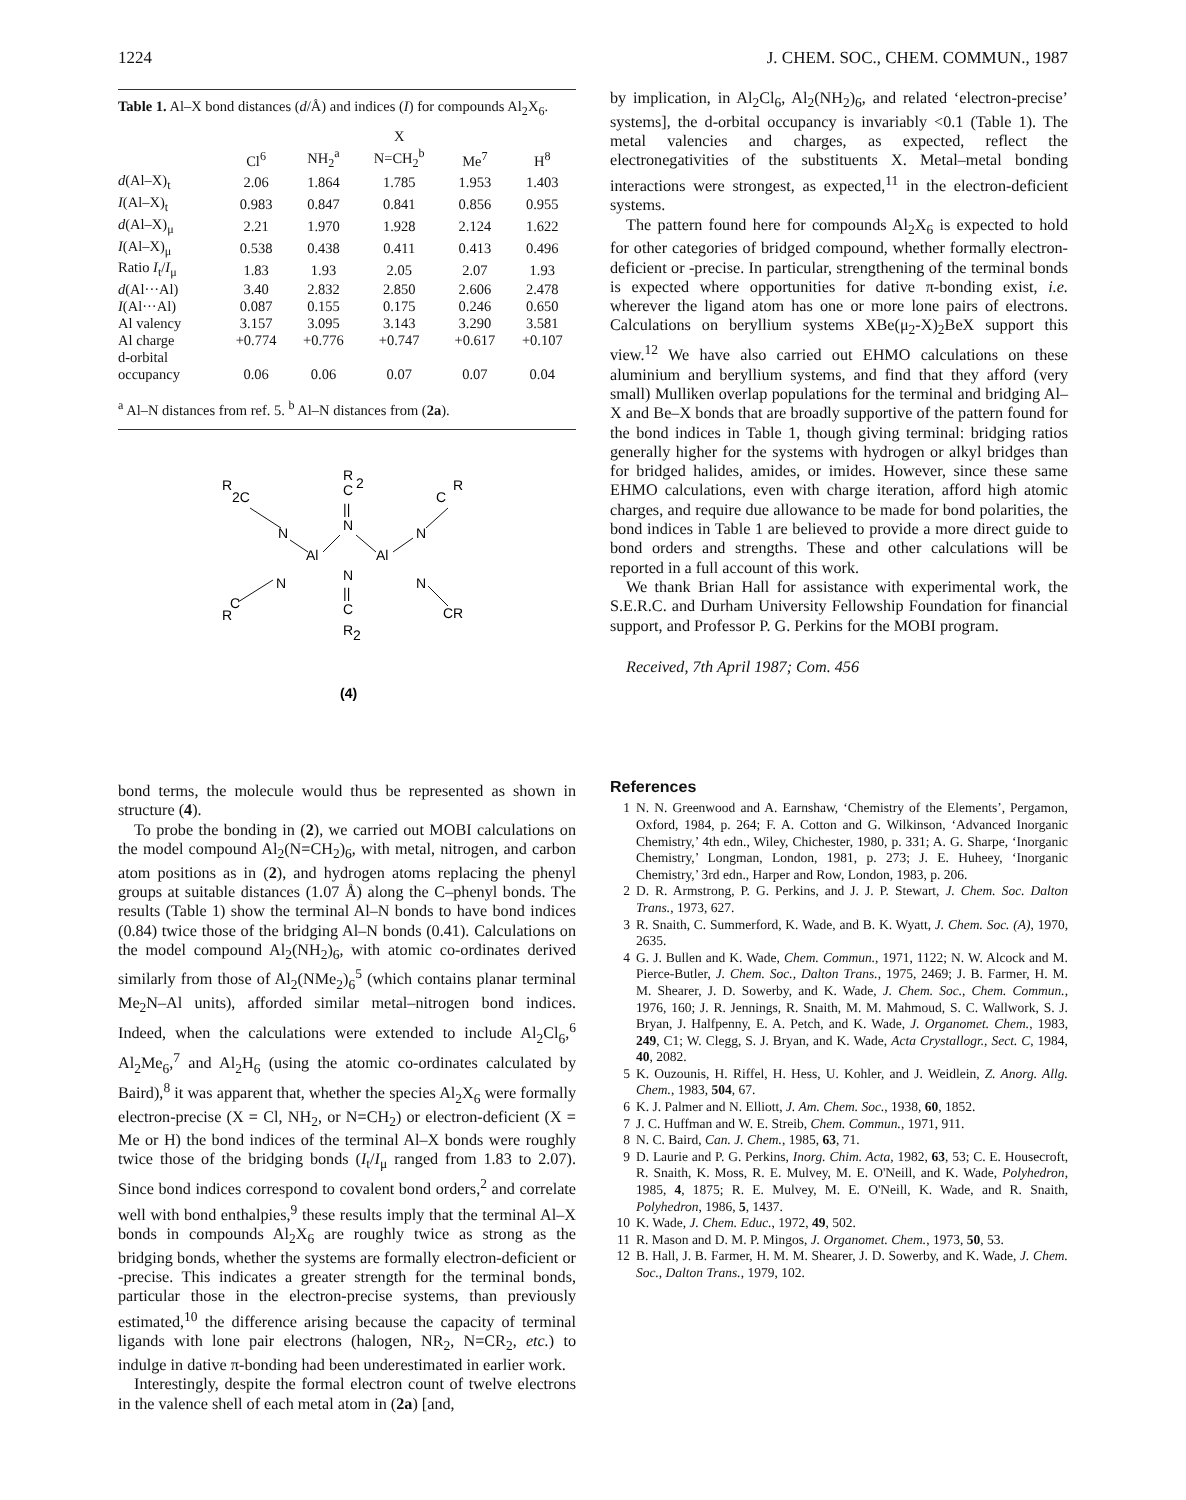1224 J. CHEM. SOC., CHEM. COMMUN., 1987
Table 1. Al–X bond distances (d/Å) and indices (I) for compounds Al<sub>2</sub>X<sub>6</sub>.
| | | | X | | |
| --- | --- | --- | --- | --- | --- |
| | Cl<sup>6</sup> | NH<sub>2</sub><sup>a</sup> | N=CH<sub>2</sub><sup>b</sup> | Me<sup>7</sup> | H<sup>8</sup> |
| d (Al–X)<sub>t</sub> | 2.06 | 1.864 | 1.785 | 1.953 | 1.403 |
| I (Al–X)<sub>t</sub> | 0.983 | 0.847 | 0.841 | 0.856 | 0.955 |
| d (Al–X)<sub>μ</sub> | 2.21 | 1.970 | 1.928 | 2.124 | 1.622 |
| I (Al–X)<sub>μ</sub> | 0.538 | 0.438 | 0.411 | 0.413 | 0.496 |
| Ratio I<sub>t</sub>/ I<sub>μ</sub> | 1.83 | 1.93 | 2.05 | 2.07 | 1.93 |
| d (Al···Al) | 3.40 | 2.832 | 2.850 | 2.606 | 2.478 |
| I (Al···Al) | 0.087 | 0.155 | 0.175 | 0.246 | 0.650 |
| Al valency | 3.157 | 3.095 | 3.143 | 3.290 | 3.581 |
| Al charge | +0.774 | +0.776 | +0.747 | +0.617 | +0.107 |
| d-orbital occupancy | 0.06 | 0.06 | 0.07 | 0.07 | 0.04 |
<sup>a</sup> Al–N distances from ref. 5. <sup>b</sup> Al–N distances from (2a).
R
2C
R
C
2
||
N
R
C
N
Al
Al
N
N
||
C
R
2
N
R
C
N
CR
(4)
bond terms, the molecule would thus be represented as shown in structure (4).
To probe the bonding in (2), we carried out MOBI calculations on the model compound Al<sub>2</sub>(N=CH<sub>2</sub>)<sub>6</sub>, with metal, nitrogen, and carbon atom positions as in (2), and hydrogen atoms replacing the phenyl groups at suitable distances (1.07 Å) along the C–phenyl bonds. The results (Table 1) show the terminal Al–N bonds to have bond indices (0.84) twice those of the bridging Al–N bonds (0.41). Calculations on the model compound Al<sub>2</sub>(NH<sub>2</sub>)<sub>6</sub>, with atomic co-ordinates derived similarly from those of Al<sub>2</sub>(NMe<sub>2</sub>)<sub>6</sub><sup>5</sup> (which contains planar terminal Me<sub>2</sub>N–Al units), afforded similar metal–nitrogen bond indices. Indeed, when the calculations were extended to include Al<sub>2</sub>Cl<sub>6</sub>,<sup>6</sup> Al<sub>2</sub>Me<sub>6</sub>,<sup>7</sup> and Al<sub>2</sub>H<sub>6</sub> (using the atomic co-ordinates calculated by Baird),<sup>8</sup> it was apparent that, whether the species Al<sub>2</sub>X<sub>6</sub> were formally electron-precise (X = Cl, NH<sub>2</sub>, or N=CH<sub>2</sub>) or electron-deficient (X = Me or H) the bond indices of the terminal Al–X bonds were roughly twice those of the bridging bonds (I<sub>t</sub>/I<sub>μ</sub> ranged from 1.83 to 2.07). Since bond indices correspond to covalent bond orders,<sup>2</sup> and correlate well with bond enthalpies,<sup>9</sup> these results imply that the terminal Al–X bonds in compounds Al<sub>2</sub>X<sub>6</sub> are roughly twice as strong as the bridging bonds, whether the systems are formally electron-deficient or -precise. This indicates a greater strength for the terminal bonds, particular those in the electron-precise systems, than previously estimated,<sup>10</sup> the difference arising because the capacity of terminal ligands with lone pair electrons (halogen, NR<sub>2</sub>, N=CR<sub>2</sub>, etc.) to indulge in dative π-bonding had been underestimated in earlier work.
Interestingly, despite the formal electron count of twelve electrons in the valence shell of each metal atom in (2a) [and,
by implication, in Al<sub>2</sub>Cl<sub>6</sub>, Al<sub>2</sub>(NH<sub>2</sub>)<sub>6</sub>, and related ‘electron-precise’ systems], the d-orbital occupancy is invariably <0.1 (Table 1). The metal valencies and charges, as expected, reflect the electronegativities of the substituents X. Metal–metal bonding interactions were strongest, as expected,<sup>11</sup> in the electron-deficient systems.
The pattern found here for compounds Al<sub>2</sub>X<sub>6</sub> is expected to hold for other categories of bridged compound, whether formally electron-deficient or -precise. In particular, strengthening of the terminal bonds is expected where opportunities for dative π-bonding exist, i.e. wherever the ligand atom has one or more lone pairs of electrons. Calculations on beryllium systems XBe(μ<sub>2</sub>-X)<sub>2</sub>BeX support this view.<sup>12</sup> We have also carried out EHMO calculations on these aluminium and beryllium systems, and find that they afford (very small) Mulliken overlap populations for the terminal and bridging Al–X and Be–X bonds that are broadly supportive of the pattern found for the bond indices in Table 1, though giving terminal: bridging ratios generally higher for the systems with hydrogen or alkyl bridges than for bridged halides, amides, or imides. However, since these same EHMO calculations, even with charge iteration, afford high atomic charges, and require due allowance to be made for bond polarities, the bond indices in Table 1 are believed to provide a more direct guide to bond orders and strengths. These and other calculations will be reported in a full account of this work.
We thank Brian Hall for assistance with experimental work, the S.E.R.C. and Durham University Fellowship Foundation for financial support, and Professor P. G. Perkins for the MOBI program.
Received, 7th April 1987; Com. 456
References
1 N. N. Greenwood and A. Earnshaw, ‘Chemistry of the Elements’, Pergamon, Oxford, 1984, p. 264; F. A. Cotton and G. Wilkinson, ‘Advanced Inorganic Chemistry,’ 4th edn., Wiley, Chichester, 1980, p. 331; A. G. Sharpe, ‘Inorganic Chemistry,’ Longman, London, 1981, p. 273; J. E. Huheey, ‘Inorganic Chemistry,’ 3rd edn., Harper and Row, London, 1983, p. 206.
2 D. R. Armstrong, P. G. Perkins, and J. J. P. Stewart, J. Chem. Soc. Dalton Trans., 1973, 627.
3 R. Snaith, C. Summerford, K. Wade, and B. K. Wyatt, J. Chem. Soc. (A), 1970, 2635.
4 G. J. Bullen and K. Wade, Chem. Commun., 1971, 1122; N. W. Alcock and M. Pierce-Butler, J. Chem. Soc., Dalton Trans., 1975, 2469; J. B. Farmer, H. M. M. Shearer, J. D. Sowerby, and K. Wade, J. Chem. Soc., Chem. Commun., 1976, 160; J. R. Jennings, R. Snaith, M. M. Mahmoud, S. C. Wallwork, S. J. Bryan, J. Halfpenny, E. A. Petch, and K. Wade, J. Organomet. Chem., 1983, 249, C1; W. Clegg, S. J. Bryan, and K. Wade, Acta Crystallogr., Sect. C, 1984, 40, 2082.
5 K. Ouzounis, H. Riffel, H. Hess, U. Kohler, and J. Weidlein, Z. Anorg. Allg. Chem., 1983, 504, 67.
6 K. J. Palmer and N. Elliott, J. Am. Chem. Soc., 1938, 60, 1852.
7 J. C. Huffman and W. E. Streib, Chem. Commun., 1971, 911.
8 N. C. Baird, Can. J. Chem., 1985, 63, 71.
9 D. Laurie and P. G. Perkins, Inorg. Chim. Acta, 1982, 63, 53; C. E. Housecroft, R. Snaith, K. Moss, R. E. Mulvey, M. E. O'Neill, and K. Wade, Polyhedron, 1985, 4, 1875; R. E. Mulvey, M. E. O'Neill, K. Wade, and R. Snaith, Polyhedron, 1986, 5, 1437.
10 K. Wade, J. Chem. Educ., 1972, 49, 502.
11 R. Mason and D. M. P. Mingos, J. Organomet. Chem., 1973, 50, 53.
12 B. Hall, J. B. Farmer, H. M. M. Shearer, J. D. Sowerby, and K. Wade, J. Chem. Soc., Dalton Trans., 1979, 102.